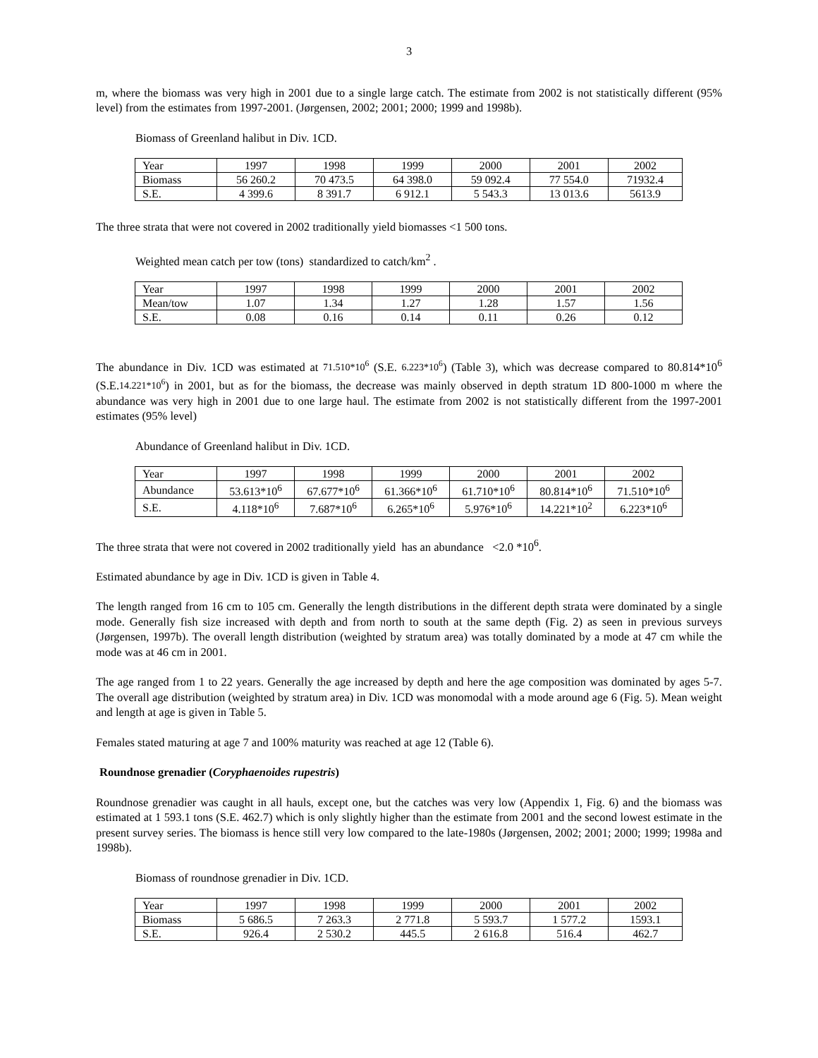3
m, where the biomass was very high in 2001 due to a single large catch. The estimate from 2002 is not statistically different (95% level) from the estimates from 1997-2001. (Jørgensen, 2002; 2001; 2000; 1999 and 1998b).
Biomass of Greenland halibut in Div. 1CD.
| Year | 1997 | 1998 | 1999 | 2000 | 2001 | 2002 |
| Biomass | 56 260.2 | 70 473.5 | 64 398.0 | 59 092.4 | 77 554.0 | 71932.4 |
| S.E. | 4 399.6 | 8 391.7 | 6 912.1 | 5 543.3 | 13 013.6 | 5613.9 |
The three strata that were not covered in 2002 traditionally yield biomasses <1 500 tons.
Weighted mean catch per tow (tons) standardized to catch/km<sup>2</sup> .
| Year | 1997 | 1998 | 1999 | 2000 | 2001 | 2002 |
| Mean/tow | 1.07 | 1.34 | 1.27 | 1.28 | 1.57 | 1.56 |
| S.E. | 0.08 | 0.16 | 0.14 | 0.11 | 0.26 | 0.12 |
The abundance in Div. 1CD was estimated at 71.510*10<sup>6</sup> (S.E. 6.223*10<sup>6</sup>) (Table 3), which was decrease compared to 80.814*10<sup>6</sup> (S.E.14.221*10<sup>6</sup>) in 2001, but as for the biomass, the decrease was mainly observed in depth stratum 1D 800-1000 m where the abundance was very high in 2001 due to one large haul. The estimate from 2002 is not statistically different from the 1997-2001 estimates (95% level)
Abundance of Greenland halibut in Div. 1CD.
| Year | 1997 | 1998 | 1999 | 2000 | 2001 | 2002 |
| Abundance | 53.613*10<sup>6</sup> | 67.677*10<sup>6</sup> | 61.366*10<sup>6</sup> | 61.710*10<sup>6</sup> | 80.814*10<sup>6</sup> | 71.510*10<sup>6</sup> |
| S.E. | 4.118*10<sup>6</sup> | 7.687*10<sup>6</sup> | 6.265*10<sup>6</sup> | 5.976*10<sup>6</sup> | 14.221*10<sup>2</sup> | 6.223*10<sup>6</sup> |
The three strata that were not covered in 2002 traditionally yield has an abundance <2.0 *10<sup>6</sup>.
Estimated abundance by age in Div. 1CD is given in Table 4.
The length ranged from 16 cm to 105 cm. Generally the length distributions in the different depth strata were dominated by a single mode. Generally fish size increased with depth and from north to south at the same depth (Fig. 2) as seen in previous surveys (Jørgensen, 1997b). The overall length distribution (weighted by stratum area) was totally dominated by a mode at 47 cm while the mode was at 46 cm in 2001.
The age ranged from 1 to 22 years. Generally the age increased by depth and here the age composition was dominated by ages 5-7. The overall age distribution (weighted by stratum area) in Div. 1CD was monomodal with a mode around age 6 (Fig. 5). Mean weight and length at age is given in Table 5.
Females stated maturing at age 7 and 100% maturity was reached at age 12 (Table 6).
Roundnose grenadier (Coryphaenoides rupestris)
Roundnose grenadier was caught in all hauls, except one, but the catches was very low (Appendix 1, Fig. 6) and the biomass was estimated at 1 593.1 tons (S.E. 462.7) which is only slightly higher than the estimate from 2001 and the second lowest estimate in the present survey series. The biomass is hence still very low compared to the late-1980s (Jørgensen, 2002; 2001; 2000; 1999; 1998a and 1998b).
Biomass of roundnose grenadier in Div. 1CD.
| Year | 1997 | 1998 | 1999 | 2000 | 2001 | 2002 |
| Biomass | 5 686.5 | 7 263.3 | 2 771.8 | 5 593.7 | 1 577.2 | 1593.1 |
| S.E. | 926.4 | 2 530.2 | 445.5 | 2 616.8 | 516.4 | 462.7 |